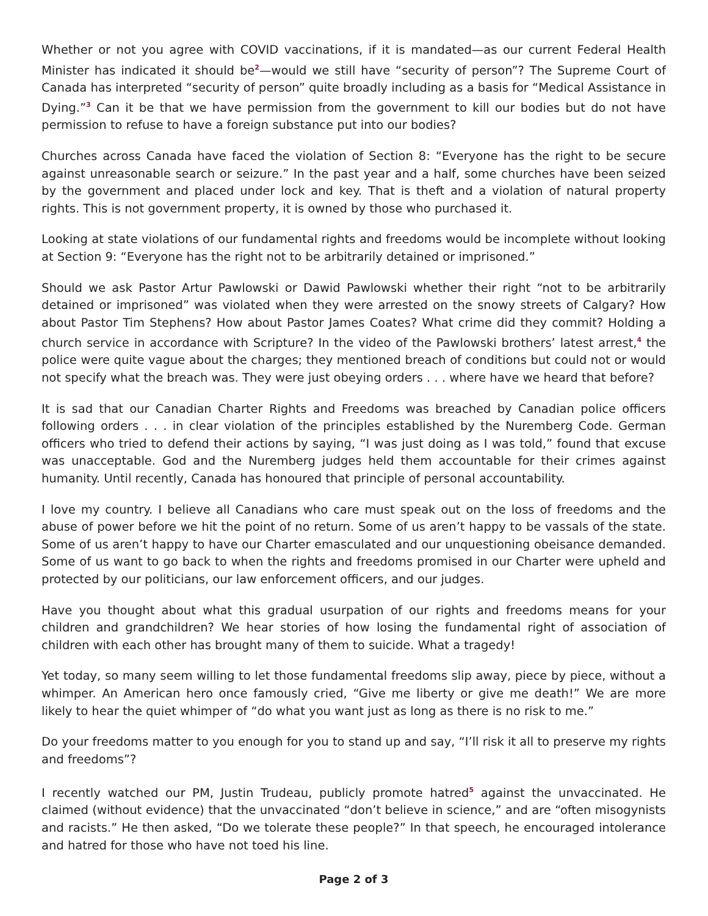Whether or not you agree with COVID vaccinations, if it is mandated—as our current Federal Health Minister has indicated it should be<sup>2</sup>—would we still have “security of person”? The Supreme Court of Canada has interpreted “security of person” quite broadly including as a basis for “Medical Assistance in Dying.”<sup>3</sup> Can it be that we have permission from the government to kill our bodies but do not have permission to refuse to have a foreign substance put into our bodies?
Churches across Canada have faced the violation of Section 8: “Everyone has the right to be secure against unreasonable search or seizure.” In the past year and a half, some churches have been seized by the government and placed under lock and key. That is theft and a violation of natural property rights. This is not government property, it is owned by those who purchased it.
Looking at state violations of our fundamental rights and freedoms would be incomplete without looking at Section 9: “Everyone has the right not to be arbitrarily detained or imprisoned.”
Should we ask Pastor Artur Pawlowski or Dawid Pawlowski whether their right “not to be arbitrarily detained or imprisoned” was violated when they were arrested on the snowy streets of Calgary? How about Pastor Tim Stephens? How about Pastor James Coates? What crime did they commit? Holding a church service in accordance with Scripture? In the video of the Pawlowski brothers’ latest arrest,<sup>4</sup> the police were quite vague about the charges; they mentioned breach of conditions but could not or would not specify what the breach was. They were just obeying orders . . . where have we heard that before?
It is sad that our Canadian Charter Rights and Freedoms was breached by Canadian police officers following orders . . . in clear violation of the principles established by the Nuremberg Code. German officers who tried to defend their actions by saying, “I was just doing as I was told,” found that excuse was unacceptable. God and the Nuremberg judges held them accountable for their crimes against humanity. Until recently, Canada has honoured that principle of personal accountability.
I love my country. I believe all Canadians who care must speak out on the loss of freedoms and the abuse of power before we hit the point of no return. Some of us aren’t happy to be vassals of the state. Some of us aren’t happy to have our Charter emasculated and our unquestioning obeisance demanded. Some of us want to go back to when the rights and freedoms promised in our Charter were upheld and protected by our politicians, our law enforcement officers, and our judges.
Have you thought about what this gradual usurpation of our rights and freedoms means for your children and grandchildren? We hear stories of how losing the fundamental right of association of children with each other has brought many of them to suicide. What a tragedy!
Yet today, so many seem willing to let those fundamental freedoms slip away, piece by piece, without a whimper. An American hero once famously cried, “Give me liberty or give me death!” We are more likely to hear the quiet whimper of “do what you want just as long as there is no risk to me.”
Do your freedoms matter to you enough for you to stand up and say, “I’ll risk it all to preserve my rights and freedoms”?
I recently watched our PM, Justin Trudeau, publicly promote hatred<sup>5</sup> against the unvaccinated. He claimed (without evidence) that the unvaccinated “don’t believe in science,” and are “often misogynists and racists.” He then asked, “Do we tolerate these people?” In that speech, he encouraged intolerance and hatred for those who have not toed his line.
Page 2 of 3